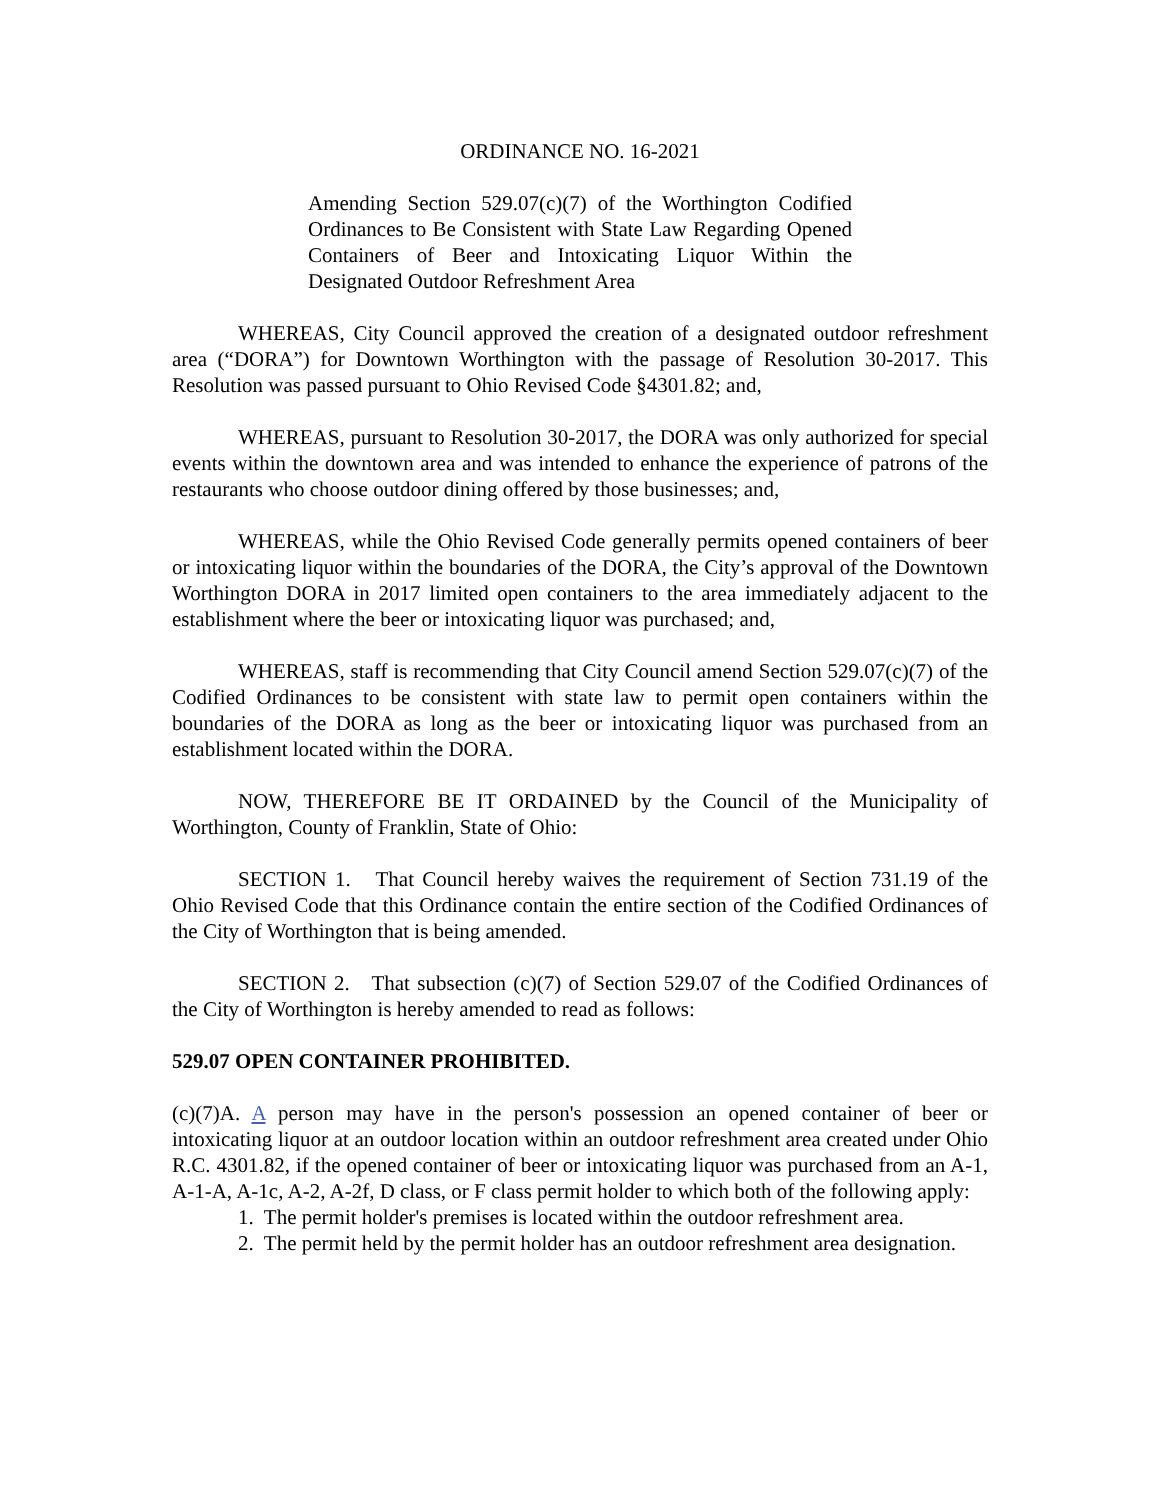ORDINANCE NO. 16-2021
Amending Section 529.07(c)(7) of the Worthington Codified Ordinances to Be Consistent with State Law Regarding Opened Containers of Beer and Intoxicating Liquor Within the Designated Outdoor Refreshment Area
WHEREAS, City Council approved the creation of a designated outdoor refreshment area (“DORA”) for Downtown Worthington with the passage of Resolution 30-2017. This Resolution was passed pursuant to Ohio Revised Code §4301.82; and,
WHEREAS, pursuant to Resolution 30-2017, the DORA was only authorized for special events within the downtown area and was intended to enhance the experience of patrons of the restaurants who choose outdoor dining offered by those businesses; and,
WHEREAS, while the Ohio Revised Code generally permits opened containers of beer or intoxicating liquor within the boundaries of the DORA, the City’s approval of the Downtown Worthington DORA in 2017 limited open containers to the area immediately adjacent to the establishment where the beer or intoxicating liquor was purchased; and,
WHEREAS, staff is recommending that City Council amend Section 529.07(c)(7) of the Codified Ordinances to be consistent with state law to permit open containers within the boundaries of the DORA as long as the beer or intoxicating liquor was purchased from an establishment located within the DORA.
NOW, THEREFORE BE IT ORDAINED by the Council of the Municipality of Worthington, County of Franklin, State of Ohio:
SECTION 1. That Council hereby waives the requirement of Section 731.19 of the Ohio Revised Code that this Ordinance contain the entire section of the Codified Ordinances of the City of Worthington that is being amended.
SECTION 2. That subsection (c)(7) of Section 529.07 of the Codified Ordinances of the City of Worthington is hereby amended to read as follows:
529.07 OPEN CONTAINER PROHIBITED.
(c)(7)A. A person may have in the person's possession an opened container of beer or intoxicating liquor at an outdoor location within an outdoor refreshment area created under Ohio R.C. 4301.82, if the opened container of beer or intoxicating liquor was purchased from an A-1, A-1-A, A-1c, A-2, A-2f, D class, or F class permit holder to which both of the following apply:
1. The permit holder's premises is located within the outdoor refreshment area.
2. The permit held by the permit holder has an outdoor refreshment area designation.